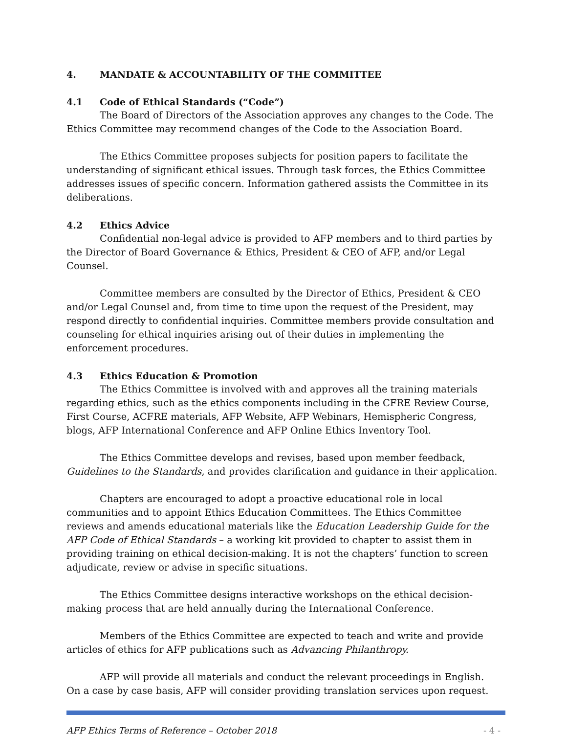4. MANDATE & ACCOUNTABILITY OF THE COMMITTEE
4.1 Code of Ethical Standards (“Code”)
The Board of Directors of the Association approves any changes to the Code. The Ethics Committee may recommend changes of the Code to the Association Board.
The Ethics Committee proposes subjects for position papers to facilitate the understanding of significant ethical issues. Through task forces, the Ethics Committee addresses issues of specific concern. Information gathered assists the Committee in its deliberations.
4.2 Ethics Advice
Confidential non-legal advice is provided to AFP members and to third parties by the Director of Board Governance & Ethics, President & CEO of AFP, and/or Legal Counsel.
Committee members are consulted by the Director of Ethics, President & CEO and/or Legal Counsel and, from time to time upon the request of the President, may respond directly to confidential inquiries. Committee members provide consultation and counseling for ethical inquiries arising out of their duties in implementing the enforcement procedures.
4.3 Ethics Education & Promotion
The Ethics Committee is involved with and approves all the training materials regarding ethics, such as the ethics components including in the CFRE Review Course, First Course, ACFRE materials, AFP Website, AFP Webinars, Hemispheric Congress, blogs, AFP International Conference and AFP Online Ethics Inventory Tool.
The Ethics Committee develops and revises, based upon member feedback, Guidelines to the Standards, and provides clarification and guidance in their application.
Chapters are encouraged to adopt a proactive educational role in local communities and to appoint Ethics Education Committees. The Ethics Committee reviews and amends educational materials like the Education Leadership Guide for the AFP Code of Ethical Standards – a working kit provided to chapter to assist them in providing training on ethical decision-making. It is not the chapters’ function to screen adjudicate, review or advise in specific situations.
The Ethics Committee designs interactive workshops on the ethical decision-making process that are held annually during the International Conference.
Members of the Ethics Committee are expected to teach and write and provide articles of ethics for AFP publications such as Advancing Philanthropy.
AFP will provide all materials and conduct the relevant proceedings in English. On a case by case basis, AFP will consider providing translation services upon request.
AFP Ethics Terms of Reference – October 2018 - 4 -